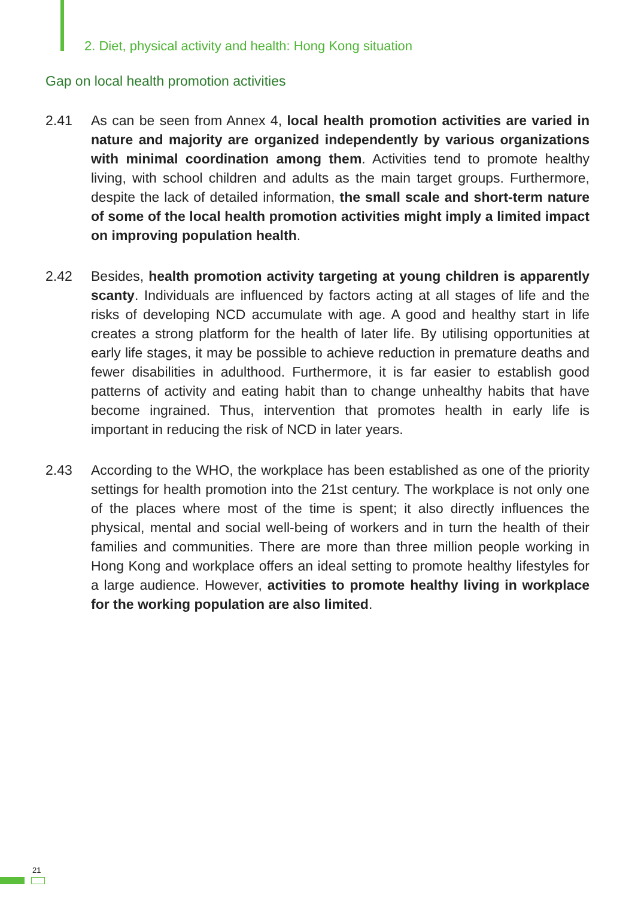2. Diet, physical activity and health: Hong Kong situation
Gap on local health promotion activities
2.41 As can be seen from Annex 4, local health promotion activities are varied in nature and majority are organized independently by various organizations with minimal coordination among them. Activities tend to promote healthy living, with school children and adults as the main target groups. Furthermore, despite the lack of detailed information, the small scale and short-term nature of some of the local health promotion activities might imply a limited impact on improving population health.
2.42 Besides, health promotion activity targeting at young children is apparently scanty. Individuals are influenced by factors acting at all stages of life and the risks of developing NCD accumulate with age. A good and healthy start in life creates a strong platform for the health of later life. By utilising opportunities at early life stages, it may be possible to achieve reduction in premature deaths and fewer disabilities in adulthood. Furthermore, it is far easier to establish good patterns of activity and eating habit than to change unhealthy habits that have become ingrained. Thus, intervention that promotes health in early life is important in reducing the risk of NCD in later years.
2.43 According to the WHO, the workplace has been established as one of the priority settings for health promotion into the 21st century. The workplace is not only one of the places where most of the time is spent; it also directly influences the physical, mental and social well-being of workers and in turn the health of their families and communities. There are more than three million people working in Hong Kong and workplace offers an ideal setting to promote healthy lifestyles for a large audience. However, activities to promote healthy living in workplace for the working population are also limited.
21